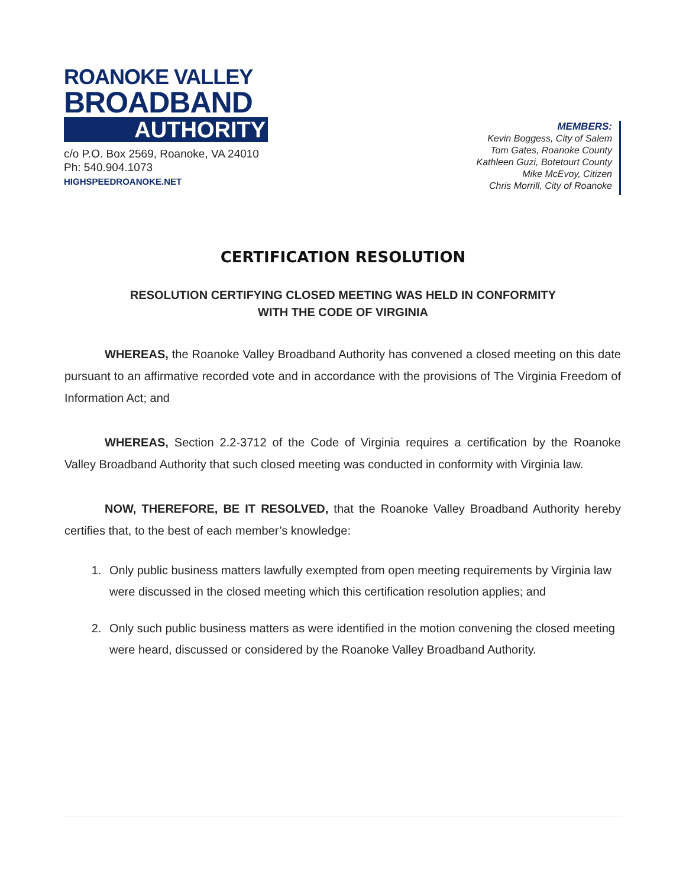ROANOKE VALLEY
BROADBAND
AUTHORITY
c/o P.O. Box 2569, Roanoke, VA 24010
Ph: 540.904.1073
HIGHSPEEDROANOKE.NET
MEMBERS:
Kevin Boggess, City of Salem
Tom Gates, Roanoke County
Kathleen Guzi, Botetourt County
Mike McEvoy, Citizen
Chris Morrill, City of Roanoke
CERTIFICATION RESOLUTION
RESOLUTION CERTIFYING CLOSED MEETING WAS HELD IN CONFORMITY
WITH THE CODE OF VIRGINIA
WHEREAS, the Roanoke Valley Broadband Authority has convened a closed meeting on this date pursuant to an affirmative recorded vote and in accordance with the provisions of The Virginia Freedom of Information Act; and
WHEREAS, Section 2.2-3712 of the Code of Virginia requires a certification by the Roanoke Valley Broadband Authority that such closed meeting was conducted in conformity with Virginia law.
NOW, THEREFORE, BE IT RESOLVED, that the Roanoke Valley Broadband Authority hereby certifies that, to the best of each member’s knowledge:
1. Only public business matters lawfully exempted from open meeting requirements by Virginia law were discussed in the closed meeting which this certification resolution applies; and
2. Only such public business matters as were identified in the motion convening the closed meeting were heard, discussed or considered by the Roanoke Valley Broadband Authority.